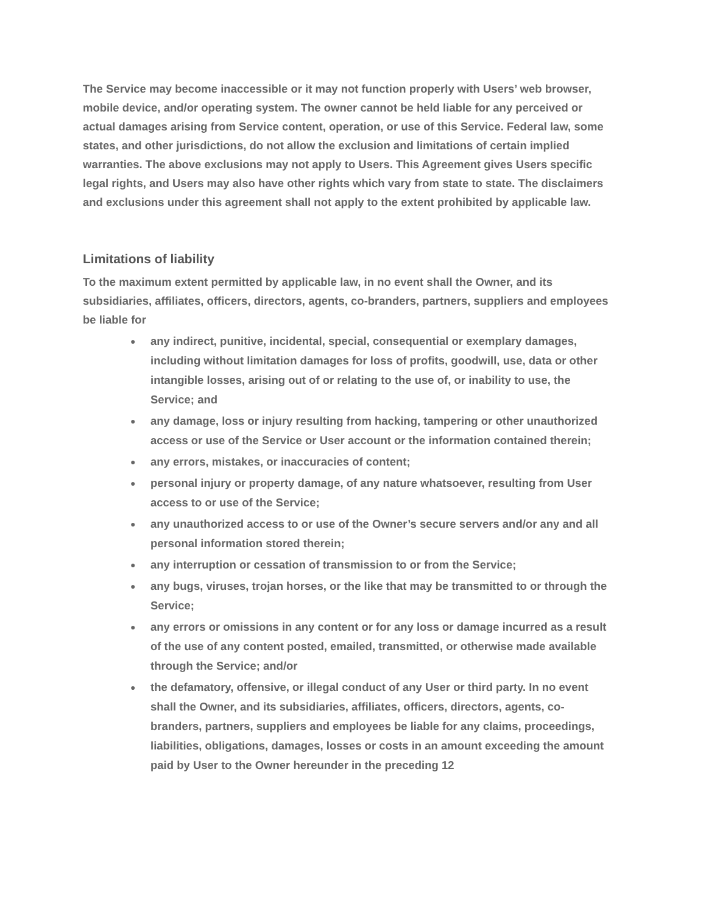The Service may become inaccessible or it may not function properly with Users’ web browser, mobile device, and/or operating system. The owner cannot be held liable for any perceived or actual damages arising from Service content, operation, or use of this Service. Federal law, some states, and other jurisdictions, do not allow the exclusion and limitations of certain implied warranties. The above exclusions may not apply to Users. This Agreement gives Users specific legal rights, and Users may also have other rights which vary from state to state. The disclaimers and exclusions under this agreement shall not apply to the extent prohibited by applicable law.
Limitations of liability
To the maximum extent permitted by applicable law, in no event shall the Owner, and its subsidiaries, affiliates, officers, directors, agents, co-branders, partners, suppliers and employees be liable for
● any indirect, punitive, incidental, special, consequential or exemplary damages, including without limitation damages for loss of profits, goodwill, use, data or other intangible losses, arising out of or relating to the use of, or inability to use, the Service; and
● any damage, loss or injury resulting from hacking, tampering or other unauthorized access or use of the Service or User account or the information contained therein;
● any errors, mistakes, or inaccuracies of content;
● personal injury or property damage, of any nature whatsoever, resulting from User access to or use of the Service;
● any unauthorized access to or use of the Owner’s secure servers and/or any and all personal information stored therein;
● any interruption or cessation of transmission to or from the Service;
● any bugs, viruses, trojan horses, or the like that may be transmitted to or through the Service;
● any errors or omissions in any content or for any loss or damage incurred as a result of the use of any content posted, emailed, transmitted, or otherwise made available through the Service; and/or
● the defamatory, offensive, or illegal conduct of any User or third party. In no event shall the Owner, and its subsidiaries, affiliates, officers, directors, agents, co-branders, partners, suppliers and employees be liable for any claims, proceedings, liabilities, obligations, damages, losses or costs in an amount exceeding the amount paid by User to the Owner hereunder in the preceding 12